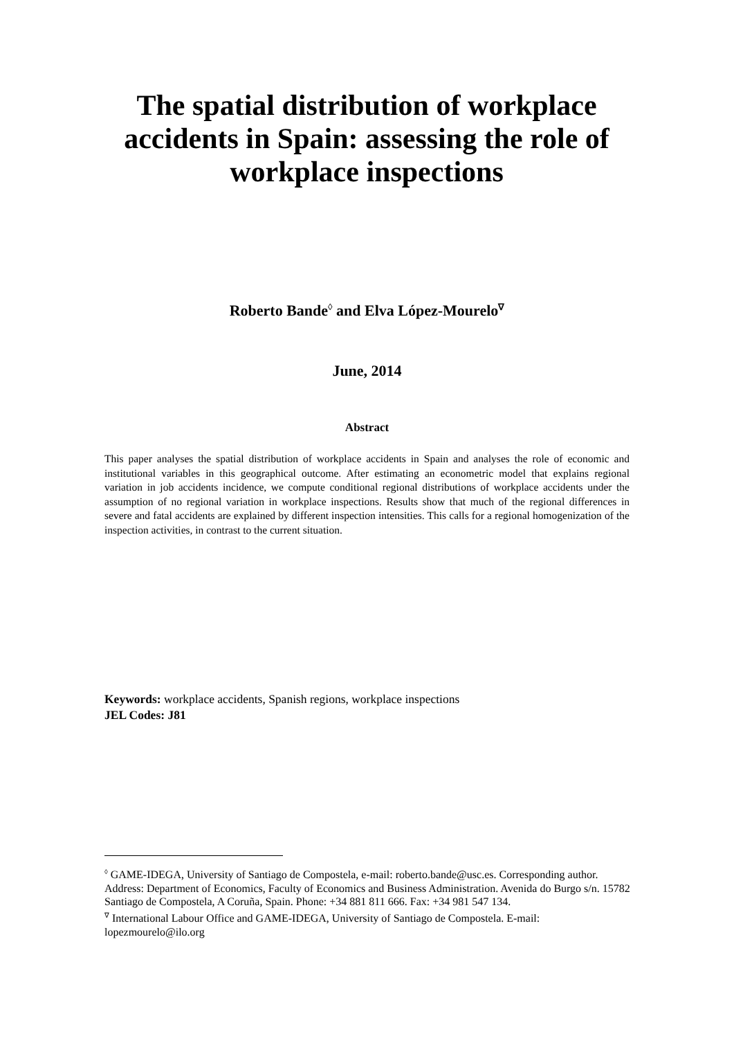The spatial distribution of workplace accidents in Spain: assessing the role of workplace inspections
Roberto Bande<sup>◊</sup> and Elva López-Mourelo<sup>∇</sup>
June, 2014
Abstract
This paper analyses the spatial distribution of workplace accidents in Spain and analyses the role of economic and institutional variables in this geographical outcome. After estimating an econometric model that explains regional variation in job accidents incidence, we compute conditional regional distributions of workplace accidents under the assumption of no regional variation in workplace inspections. Results show that much of the regional differences in severe and fatal accidents are explained by different inspection intensities. This calls for a regional homogenization of the inspection activities, in contrast to the current situation.
Keywords: workplace accidents, Spanish regions, workplace inspections
JEL Codes: J81
<sup>◊</sup> GAME-IDEGA, University of Santiago de Compostela, e-mail: roberto.bande@usc.es. Corresponding author. Address: Department of Economics, Faculty of Economics and Business Administration. Avenida do Burgo s/n. 15782 Santiago de Compostela, A Coruña, Spain. Phone: +34 881 811 666. Fax: +34 981 547 134.
<sup>∇</sup> International Labour Office and GAME-IDEGA, University of Santiago de Compostela. E-mail: lopezmourelo@ilo.org